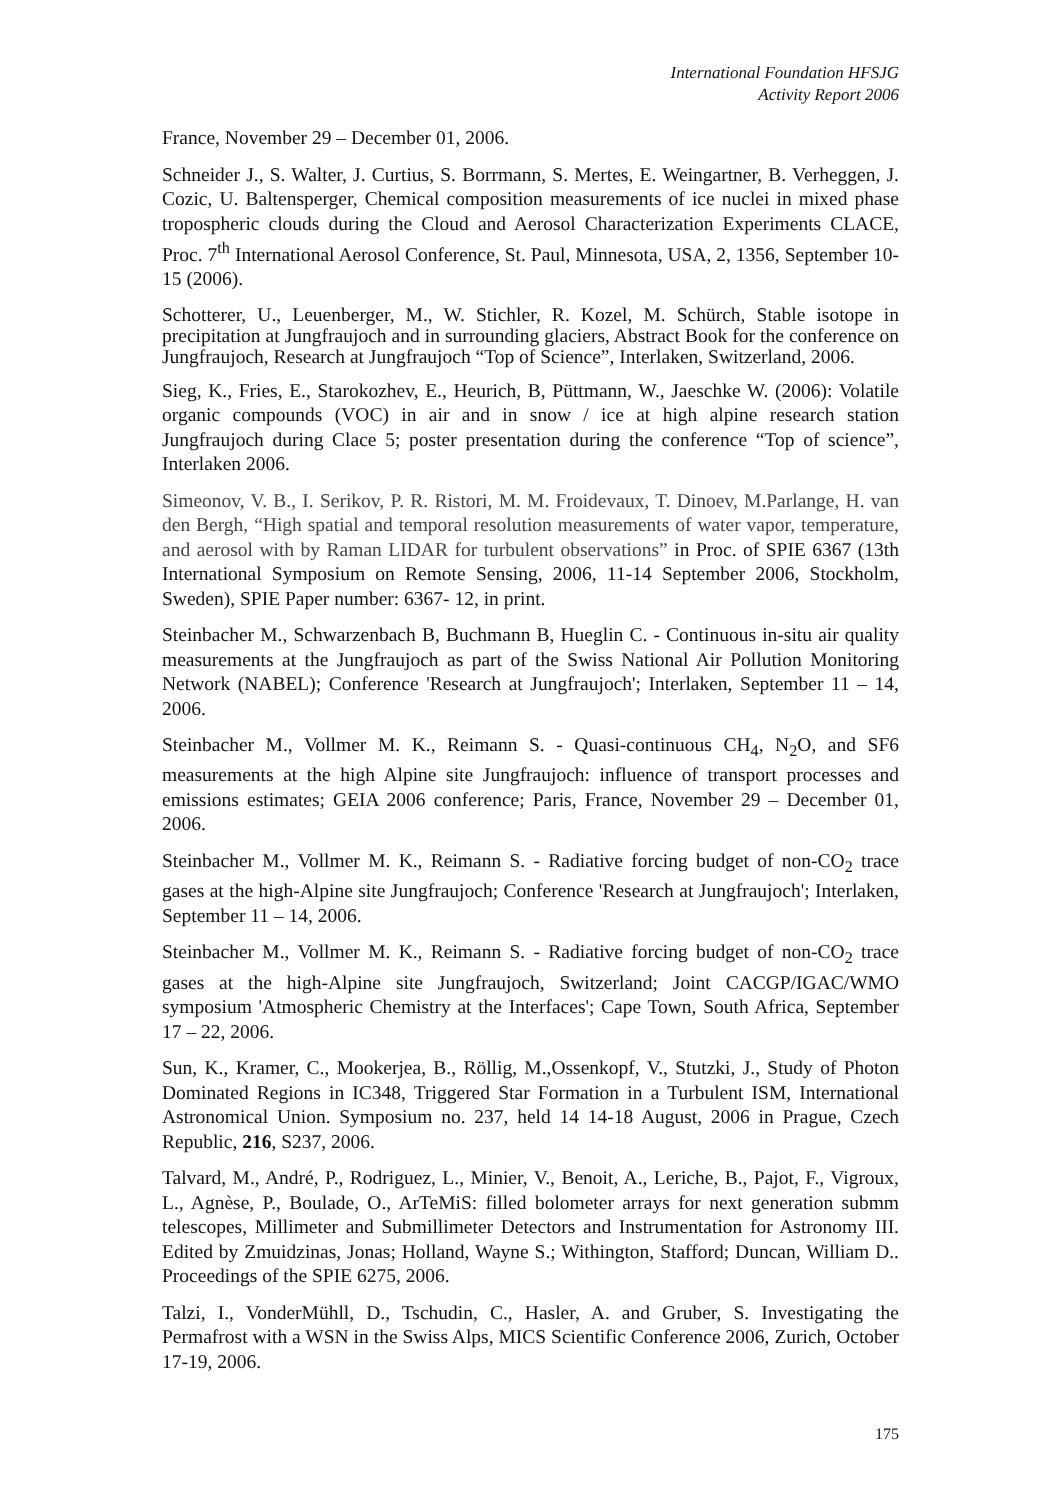International Foundation HFSJG
Activity Report 2006
France, November 29 – December 01, 2006.
Schneider J., S. Walter, J. Curtius, S. Borrmann, S. Mertes, E. Weingartner, B. Verheggen, J. Cozic, U. Baltensperger, Chemical composition measurements of ice nuclei in mixed phase tropospheric clouds during the Cloud and Aerosol Characterization Experiments CLACE, Proc. 7<sup>th</sup> International Aerosol Conference, St. Paul, Minnesota, USA, 2, 1356, September 10-15 (2006).
Schotterer, U., Leuenberger, M., W. Stichler, R. Kozel, M. Schürch, Stable isotope in precipitation at Jungfraujoch and in surrounding glaciers, Abstract Book for the conference on Jungfraujoch, Research at Jungfraujoch “Top of Science”, Interlaken, Switzerland, 2006.
Sieg, K., Fries, E., Starokozhev, E., Heurich, B, Püttmann, W., Jaeschke W. (2006): Volatile organic compounds (VOC) in air and in snow / ice at high alpine research station Jungfraujoch during Clace 5; poster presentation during the conference “Top of science”, Interlaken 2006.
Simeonov, V. B., I. Serikov, P. R. Ristori, M. M. Froidevaux, T. Dinoev, M.Parlange, H. van den Bergh, “High spatial and temporal resolution measurements of water vapor, temperature, and aerosol with by Raman LIDAR for turbulent observations” in Proc. of SPIE 6367 (13th International Symposium on Remote Sensing, 2006, 11-14 September 2006, Stockholm, Sweden), SPIE Paper number: 6367- 12, in print.
Steinbacher M., Schwarzenbach B, Buchmann B, Hueglin C. - Continuous in-situ air quality measurements at the Jungfraujoch as part of the Swiss National Air Pollution Monitoring Network (NABEL); Conference 'Research at Jungfraujoch'; Interlaken, September 11 – 14, 2006.
Steinbacher M., Vollmer M. K., Reimann S. - Quasi-continuous CH<sub>4</sub>, N<sub>2</sub>O, and SF6 measurements at the high Alpine site Jungfraujoch: influence of transport processes and emissions estimates; GEIA 2006 conference; Paris, France, November 29 – December 01, 2006.
Steinbacher M., Vollmer M. K., Reimann S. - Radiative forcing budget of non-CO<sub>2</sub> trace gases at the high-Alpine site Jungfraujoch; Conference 'Research at Jungfraujoch'; Interlaken, September 11 – 14, 2006.
Steinbacher M., Vollmer M. K., Reimann S. - Radiative forcing budget of non-CO<sub>2</sub> trace gases at the high-Alpine site Jungfraujoch, Switzerland; Joint CACGP/IGAC/WMO symposium 'Atmospheric Chemistry at the Interfaces'; Cape Town, South Africa, September 17 – 22, 2006.
Sun, K., Kramer, C., Mookerjea, B., Röllig, M.,Ossenkopf, V., Stutzki, J., Study of Photon Dominated Regions in IC348, Triggered Star Formation in a Turbulent ISM, International Astronomical Union. Symposium no. 237, held 14 14-18 August, 2006 in Prague, Czech Republic, 216, S237, 2006.
Talvard, M., André, P., Rodriguez, L., Minier, V., Benoit, A., Leriche, B., Pajot, F., Vigroux, L., Agnèse, P., Boulade, O., ArTeMiS: filled bolometer arrays for next generation submm telescopes, Millimeter and Submillimeter Detectors and Instrumentation for Astronomy III. Edited by Zmuidzinas, Jonas; Holland, Wayne S.; Withington, Stafford; Duncan, William D.. Proceedings of the SPIE 6275, 2006.
Talzi, I., VonderMühll, D., Tschudin, C., Hasler, A. and Gruber, S. Investigating the Permafrost with a WSN in the Swiss Alps, MICS Scientific Conference 2006, Zurich, October 17-19, 2006.
175